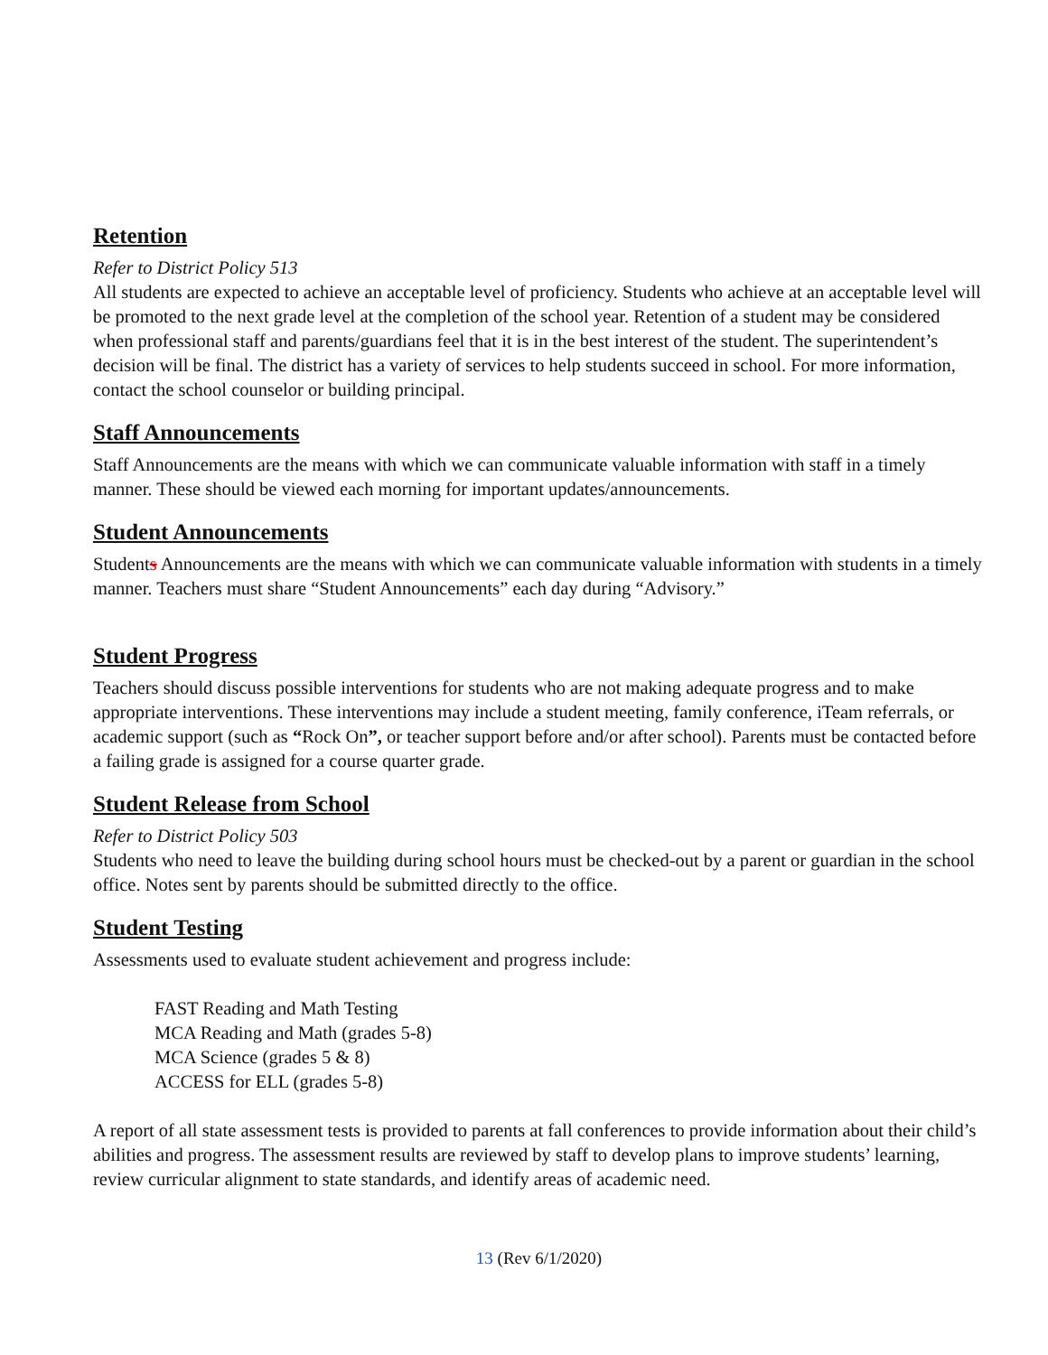Retention
Refer to District Policy 513
All students are expected to achieve an acceptable level of proficiency. Students who achieve at an acceptable level will be promoted to the next grade level at the completion of the school year. Retention of a student may be considered when professional staff and parents/guardians feel that it is in the best interest of the student. The superintendent’s decision will be final. The district has a variety of services to help students succeed in school. For more information, contact the school counselor or building principal.
Staff Announcements
Staff Announcements are the means with which we can communicate valuable information with staff in a timely manner. These should be viewed each morning for important updates/announcements.
Student Announcements
Students Announcements are the means with which we can communicate valuable information with students in a timely manner. Teachers must share “Student Announcements” each day during “Advisory.”
Student Progress
Teachers should discuss possible interventions for students who are not making adequate progress and to make appropriate interventions. These interventions may include a student meeting, family conference, iTeam referrals, or academic support (such as “Rock On”, or teacher support before and/or after school). Parents must be contacted before a failing grade is assigned for a course quarter grade.
Student Release from School
Refer to District Policy 503
Students who need to leave the building during school hours must be checked-out by a parent or guardian in the school office. Notes sent by parents should be submitted directly to the office.
Student Testing
Assessments used to evaluate student achievement and progress include:
FAST Reading and Math Testing
MCA Reading and Math (grades 5-8)
MCA Science (grades 5 & 8)
ACCESS for ELL (grades 5-8)
A report of all state assessment tests is provided to parents at fall conferences to provide information about their child’s abilities and progress. The assessment results are reviewed by staff to develop plans to improve students’ learning, review curricular alignment to state standards, and identify areas of academic need.
13 (Rev 6/1/2020)